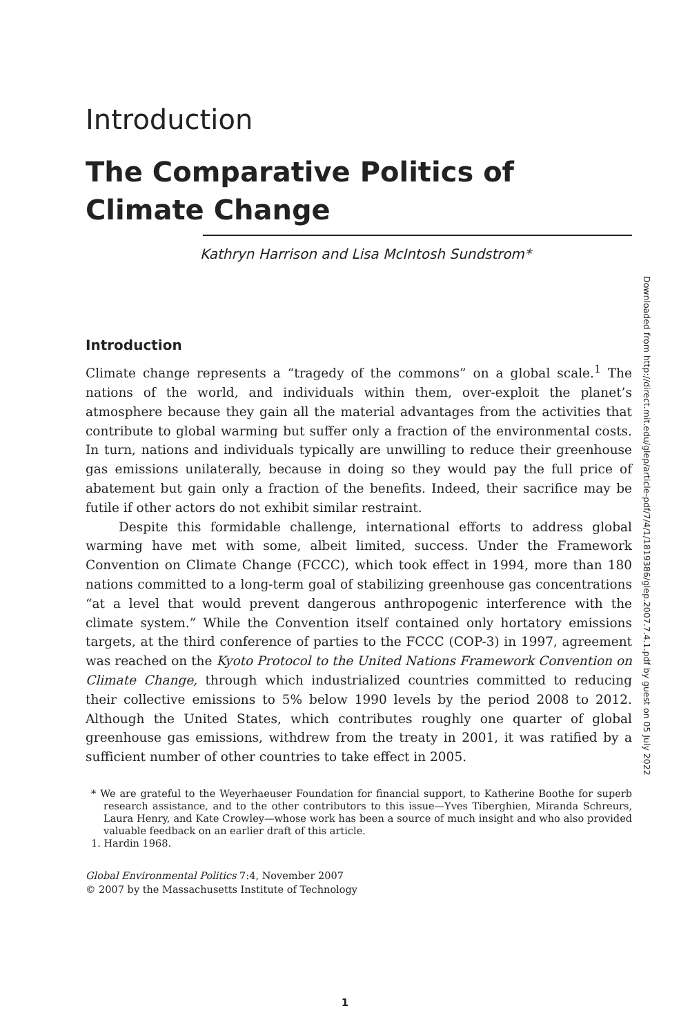Downloaded from http://direct.mit.edu/glep/article-pdf/7/4/1/1819386/glep.2007.7.4.1.pdf by guest on 05 July 2022
Introduction
The Comparative Politics of
Climate Change
Kathryn Harrison and Lisa McIntosh Sundstrom*
Introduction
Climate change represents a “tragedy of the commons” on a global scale.<sup>1</sup> The nations of the world, and individuals within them, over-exploit the planet’s atmosphere because they gain all the material advantages from the activities that contribute to global warming but suffer only a fraction of the environmental costs. In turn, nations and individuals typically are unwilling to reduce their greenhouse gas emissions unilaterally, because in doing so they would pay the full price of abatement but gain only a fraction of the benefits. Indeed, their sacrifice may be futile if other actors do not exhibit similar restraint.
Despite this formidable challenge, international efforts to address global warming have met with some, albeit limited, success. Under the Framework Convention on Climate Change (FCCC), which took effect in 1994, more than 180 nations committed to a long-term goal of stabilizing greenhouse gas concentrations “at a level that would prevent dangerous anthropogenic interference with the climate system.” While the Convention itself contained only hortatory emissions targets, at the third conference of parties to the FCCC (COP-3) in 1997, agreement was reached on the Kyoto Protocol to the United Nations Framework Convention on Climate Change, through which industrialized countries committed to reducing their collective emissions to 5% below 1990 levels by the period 2008 to 2012. Although the United States, which contributes roughly one quarter of global greenhouse gas emissions, withdrew from the treaty in 2001, it was ratified by a sufficient number of other countries to take effect in 2005.
* We are grateful to the Weyerhaeuser Foundation for financial support, to Katherine Boothe for superb research assistance, and to the other contributors to this issue—Yves Tiberghien, Miranda Schreurs, Laura Henry, and Kate Crowley—whose work has been a source of much insight and who also provided valuable feedback on an earlier draft of this article.
1. Hardin 1968.
Global Environmental Politics 7:4, November 2007
© 2007 by the Massachusetts Institute of Technology
1